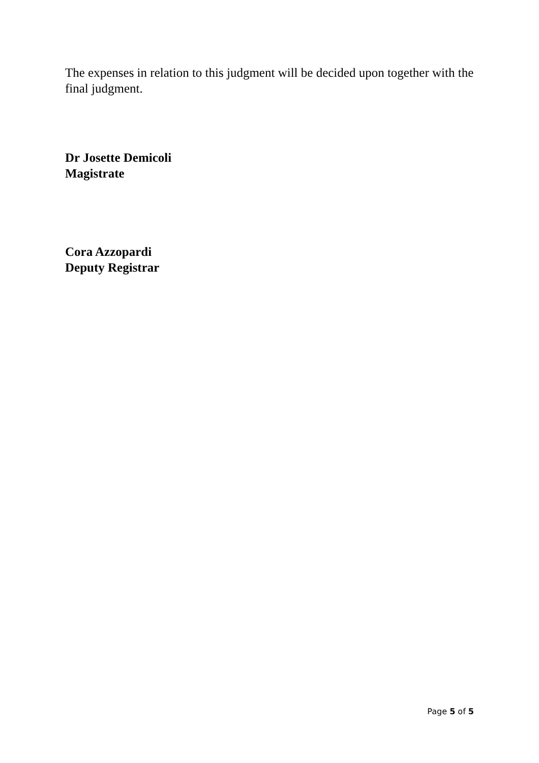The expenses in relation to this judgment will be decided upon together with the final judgment.
Dr Josette Demicoli
Magistrate
Cora Azzopardi
Deputy Registrar
Page 5 of 5